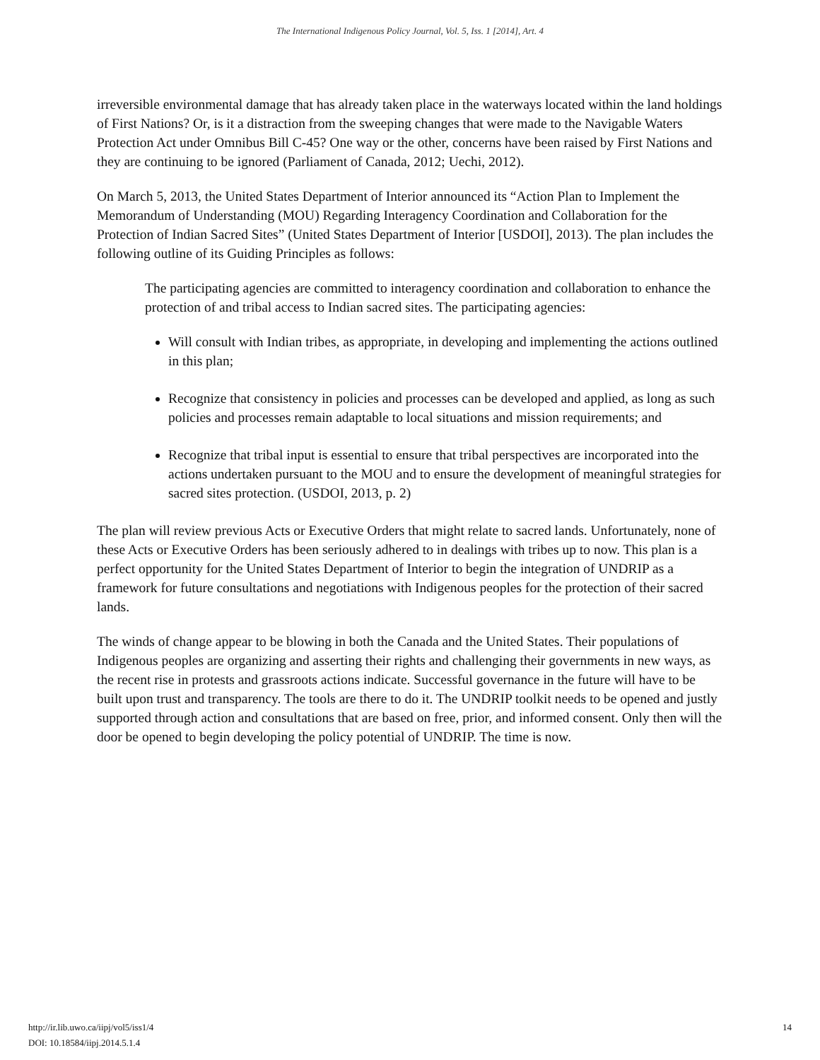The International Indigenous Policy Journal, Vol. 5, Iss. 1 [2014], Art. 4
irreversible environmental damage that has already taken place in the waterways located within the land holdings of First Nations? Or, is it a distraction from the sweeping changes that were made to the Navigable Waters Protection Act under Omnibus Bill C-45? One way or the other, concerns have been raised by First Nations and they are continuing to be ignored (Parliament of Canada, 2012; Uechi, 2012).
On March 5, 2013, the United States Department of Interior announced its “Action Plan to Implement the Memorandum of Understanding (MOU) Regarding Interagency Coordination and Collaboration for the Protection of Indian Sacred Sites” (United States Department of Interior [USDOI], 2013). The plan includes the following outline of its Guiding Principles as follows:
The participating agencies are committed to interagency coordination and collaboration to enhance the protection of and tribal access to Indian sacred sites. The participating agencies:
Will consult with Indian tribes, as appropriate, in developing and implementing the actions outlined in this plan;
Recognize that consistency in policies and processes can be developed and applied, as long as such policies and processes remain adaptable to local situations and mission requirements; and
Recognize that tribal input is essential to ensure that tribal perspectives are incorporated into the actions undertaken pursuant to the MOU and to ensure the development of meaningful strategies for sacred sites protection. (USDOI, 2013, p. 2)
The plan will review previous Acts or Executive Orders that might relate to sacred lands. Unfortunately, none of these Acts or Executive Orders has been seriously adhered to in dealings with tribes up to now. This plan is a perfect opportunity for the United States Department of Interior to begin the integration of UNDRIP as a framework for future consultations and negotiations with Indigenous peoples for the protection of their sacred lands.
The winds of change appear to be blowing in both the Canada and the United States. Their populations of Indigenous peoples are organizing and asserting their rights and challenging their governments in new ways, as the recent rise in protests and grassroots actions indicate. Successful governance in the future will have to be built upon trust and transparency. The tools are there to do it. The UNDRIP toolkit needs to be opened and justly supported through action and consultations that are based on free, prior, and informed consent. Only then will the door be opened to begin developing the policy potential of UNDRIP. The time is now.
http://ir.lib.uwo.ca/iipj/vol5/iss1/4
DOI: 10.18584/iipj.2014.5.1.4
14